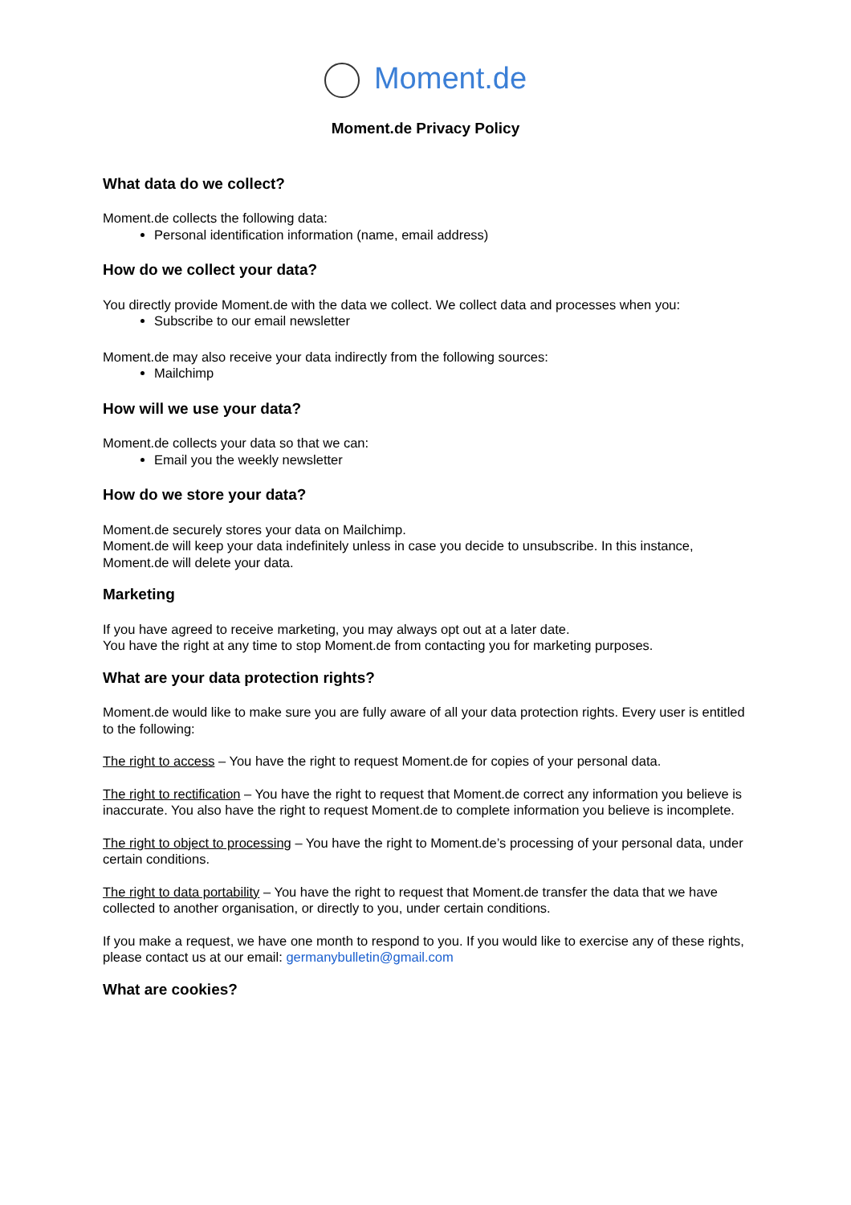Moment.de
Moment.de Privacy Policy
What data do we collect?
Moment.de collects the following data:
Personal identification information (name, email address)
How do we collect your data?
You directly provide Moment.de with the data we collect. We collect data and processes when you:
Subscribe to our email newsletter
Moment.de may also receive your data indirectly from the following sources:
Mailchimp
How will we use your data?
Moment.de collects your data so that we can:
Email you the weekly newsletter
How do we store your data?
Moment.de securely stores your data on Mailchimp.
Moment.de will keep your data indefinitely unless in case you decide to unsubscribe. In this instance, Moment.de will delete your data.
Marketing
If you have agreed to receive marketing, you may always opt out at a later date.
You have the right at any time to stop Moment.de from contacting you for marketing purposes.
What are your data protection rights?
Moment.de would like to make sure you are fully aware of all your data protection rights. Every user is entitled to the following:
The right to access – You have the right to request Moment.de for copies of your personal data.
The right to rectification – You have the right to request that Moment.de correct any information you believe is inaccurate. You also have the right to request Moment.de to complete information you believe is incomplete.
The right to object to processing – You have the right to Moment.de’s processing of your personal data, under certain conditions.
The right to data portability – You have the right to request that Moment.de transfer the data that we have collected to another organisation, or directly to you, under certain conditions.
If you make a request, we have one month to respond to you. If you would like to exercise any of these rights, please contact us at our email: germanybulletin@gmail.com
What are cookies?